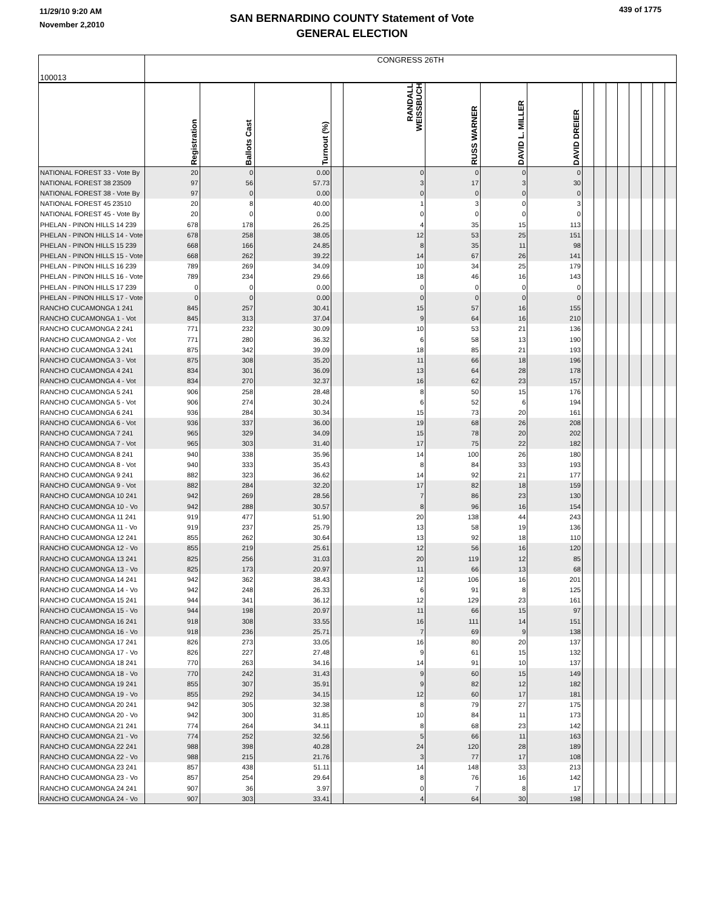11/29/10 9:20 AM
November 2,2010
SAN BERNARDINO COUNTY Statement of Vote
GENERAL ELECTION
439 of 1775
| 100013 | CONGRESS 26TH | | | | | | | | | | | | | | | |
| | Registration | Ballots Cast | Turnout (%) | | RANDALL WEISSBUCH | RUSS WARNER | DAVID L. MILLER | DAVID DREIER | | | | | | | | |
| NATIONAL FOREST 33 - Vote By | 20 | 0 | 0.00 | | 0 | 0 | 0 | 0 | | | | | | | | |
| NATIONAL FOREST 38 23509 | 97 | 56 | 57.73 | | 3 | 17 | 3 | 30 | | | | | | | | |
| NATIONAL FOREST 38 - Vote By | 97 | 0 | 0.00 | | 0 | 0 | 0 | 0 | | | | | | | | |
| NATIONAL FOREST 45 23510 | 20 | 8 | 40.00 | | 1 | 3 | 0 | 3 | | | | | | | | |
| NATIONAL FOREST 45 - Vote By | 20 | 0 | 0.00 | | 0 | 0 | 0 | 0 | | | | | | | | |
| PHELAN - PINON HILLS 14 239 | 678 | 178 | 26.25 | | 4 | 35 | 15 | 113 | | | | | | | | |
| PHELAN - PINON HILLS 14 - Vote | 678 | 258 | 38.05 | | 12 | 53 | 25 | 151 | | | | | | | | |
| PHELAN - PINON HILLS 15 239 | 668 | 166 | 24.85 | | 8 | 35 | 11 | 98 | | | | | | | | |
| PHELAN - PINON HILLS 15 - Vote | 668 | 262 | 39.22 | | 14 | 67 | 26 | 141 | | | | | | | | |
| PHELAN - PINON HILLS 16 239 | 789 | 269 | 34.09 | | 10 | 34 | 25 | 179 | | | | | | | | |
| PHELAN - PINON HILLS 16 - Vote | 789 | 234 | 29.66 | | 18 | 46 | 16 | 143 | | | | | | | | |
| PHELAN - PINON HILLS 17 239 | 0 | 0 | 0.00 | | 0 | 0 | 0 | 0 | | | | | | | | |
| PHELAN - PINON HILLS 17 - Vote | 0 | 0 | 0.00 | | 0 | 0 | 0 | 0 | | | | | | | | |
| RANCHO CUCAMONGA 1 241 | 845 | 257 | 30.41 | | 15 | 57 | 16 | 155 | | | | | | | | |
| RANCHO CUCAMONGA 1 - Vot | 845 | 313 | 37.04 | | 9 | 64 | 16 | 210 | | | | | | | | |
| RANCHO CUCAMONGA 2 241 | 771 | 232 | 30.09 | | 10 | 53 | 21 | 136 | | | | | | | | |
| RANCHO CUCAMONGA 2 - Vot | 771 | 280 | 36.32 | | 6 | 58 | 13 | 190 | | | | | | | | |
| RANCHO CUCAMONGA 3 241 | 875 | 342 | 39.09 | | 18 | 85 | 21 | 193 | | | | | | | | |
| RANCHO CUCAMONGA 3 - Vot | 875 | 308 | 35.20 | | 11 | 66 | 18 | 196 | | | | | | | | |
| RANCHO CUCAMONGA 4 241 | 834 | 301 | 36.09 | | 13 | 64 | 28 | 178 | | | | | | | | |
| RANCHO CUCAMONGA 4 - Vot | 834 | 270 | 32.37 | | 16 | 62 | 23 | 157 | | | | | | | | |
| RANCHO CUCAMONGA 5 241 | 906 | 258 | 28.48 | | 8 | 50 | 15 | 176 | | | | | | | | |
| RANCHO CUCAMONGA 5 - Vot | 906 | 274 | 30.24 | | 6 | 52 | 6 | 194 | | | | | | | | |
| RANCHO CUCAMONGA 6 241 | 936 | 284 | 30.34 | | 15 | 73 | 20 | 161 | | | | | | | | |
| RANCHO CUCAMONGA 6 - Vot | 936 | 337 | 36.00 | | 19 | 68 | 26 | 208 | | | | | | | | |
| RANCHO CUCAMONGA 7 241 | 965 | 329 | 34.09 | | 15 | 78 | 20 | 202 | | | | | | | | |
| RANCHO CUCAMONGA 7 - Vot | 965 | 303 | 31.40 | | 17 | 75 | 22 | 182 | | | | | | | | |
| RANCHO CUCAMONGA 8 241 | 940 | 338 | 35.96 | | 14 | 100 | 26 | 180 | | | | | | | | |
| RANCHO CUCAMONGA 8 - Vot | 940 | 333 | 35.43 | | 8 | 84 | 33 | 193 | | | | | | | | |
| RANCHO CUCAMONGA 9 241 | 882 | 323 | 36.62 | | 14 | 92 | 21 | 177 | | | | | | | | |
| RANCHO CUCAMONGA 9 - Vot | 882 | 284 | 32.20 | | 17 | 82 | 18 | 159 | | | | | | | | |
| RANCHO CUCAMONGA 10 241 | 942 | 269 | 28.56 | | 7 | 86 | 23 | 130 | | | | | | | | |
| RANCHO CUCAMONGA 10 - Vo | 942 | 288 | 30.57 | | 8 | 96 | 16 | 154 | | | | | | | | |
| RANCHO CUCAMONGA 11 241 | 919 | 477 | 51.90 | | 20 | 138 | 44 | 243 | | | | | | | | |
| RANCHO CUCAMONGA 11 - Vo | 919 | 237 | 25.79 | | 13 | 58 | 19 | 136 | | | | | | | | |
| RANCHO CUCAMONGA 12 241 | 855 | 262 | 30.64 | | 13 | 92 | 18 | 110 | | | | | | | | |
| RANCHO CUCAMONGA 12 - Vo | 855 | 219 | 25.61 | | 12 | 56 | 16 | 120 | | | | | | | | |
| RANCHO CUCAMONGA 13 241 | 825 | 256 | 31.03 | | 20 | 119 | 12 | 85 | | | | | | | | |
| RANCHO CUCAMONGA 13 - Vo | 825 | 173 | 20.97 | | 11 | 66 | 13 | 68 | | | | | | | | |
| RANCHO CUCAMONGA 14 241 | 942 | 362 | 38.43 | | 12 | 106 | 16 | 201 | | | | | | | | |
| RANCHO CUCAMONGA 14 - Vo | 942 | 248 | 26.33 | | 6 | 91 | 8 | 125 | | | | | | | | |
| RANCHO CUCAMONGA 15 241 | 944 | 341 | 36.12 | | 12 | 129 | 23 | 161 | | | | | | | | |
| RANCHO CUCAMONGA 15 - Vo | 944 | 198 | 20.97 | | 11 | 66 | 15 | 97 | | | | | | | | |
| RANCHO CUCAMONGA 16 241 | 918 | 308 | 33.55 | | 16 | 111 | 14 | 151 | | | | | | | | |
| RANCHO CUCAMONGA 16 - Vo | 918 | 236 | 25.71 | | 7 | 69 | 9 | 138 | | | | | | | | |
| RANCHO CUCAMONGA 17 241 | 826 | 273 | 33.05 | | 16 | 80 | 20 | 137 | | | | | | | | |
| RANCHO CUCAMONGA 17 - Vo | 826 | 227 | 27.48 | | 9 | 61 | 15 | 132 | | | | | | | | |
| RANCHO CUCAMONGA 18 241 | 770 | 263 | 34.16 | | 14 | 91 | 10 | 137 | | | | | | | | |
| RANCHO CUCAMONGA 18 - Vo | 770 | 242 | 31.43 | | 9 | 60 | 15 | 149 | | | | | | | | |
| RANCHO CUCAMONGA 19 241 | 855 | 307 | 35.91 | | 9 | 82 | 12 | 182 | | | | | | | | |
| RANCHO CUCAMONGA 19 - Vo | 855 | 292 | 34.15 | | 12 | 60 | 17 | 181 | | | | | | | | |
| RANCHO CUCAMONGA 20 241 | 942 | 305 | 32.38 | | 8 | 79 | 27 | 175 | | | | | | | | |
| RANCHO CUCAMONGA 20 - Vo | 942 | 300 | 31.85 | | 10 | 84 | 11 | 173 | | | | | | | | |
| RANCHO CUCAMONGA 21 241 | 774 | 264 | 34.11 | | 8 | 68 | 23 | 142 | | | | | | | | |
| RANCHO CUCAMONGA 21 - Vo | 774 | 252 | 32.56 | | 5 | 66 | 11 | 163 | | | | | | | | |
| RANCHO CUCAMONGA 22 241 | 988 | 398 | 40.28 | | 24 | 120 | 28 | 189 | | | | | | | | |
| RANCHO CUCAMONGA 22 - Vo | 988 | 215 | 21.76 | | 3 | 77 | 17 | 108 | | | | | | | | |
| RANCHO CUCAMONGA 23 241 | 857 | 438 | 51.11 | | 14 | 148 | 33 | 213 | | | | | | | | |
| RANCHO CUCAMONGA 23 - Vo | 857 | 254 | 29.64 | | 8 | 76 | 16 | 142 | | | | | | | | |
| RANCHO CUCAMONGA 24 241 | 907 | 36 | 3.97 | | 0 | 7 | 8 | 17 | | | | | | | | |
| RANCHO CUCAMONGA 24 - Vo | 907 | 303 | 33.41 | | 4 | 64 | 30 | 198 | | | | | | | | |